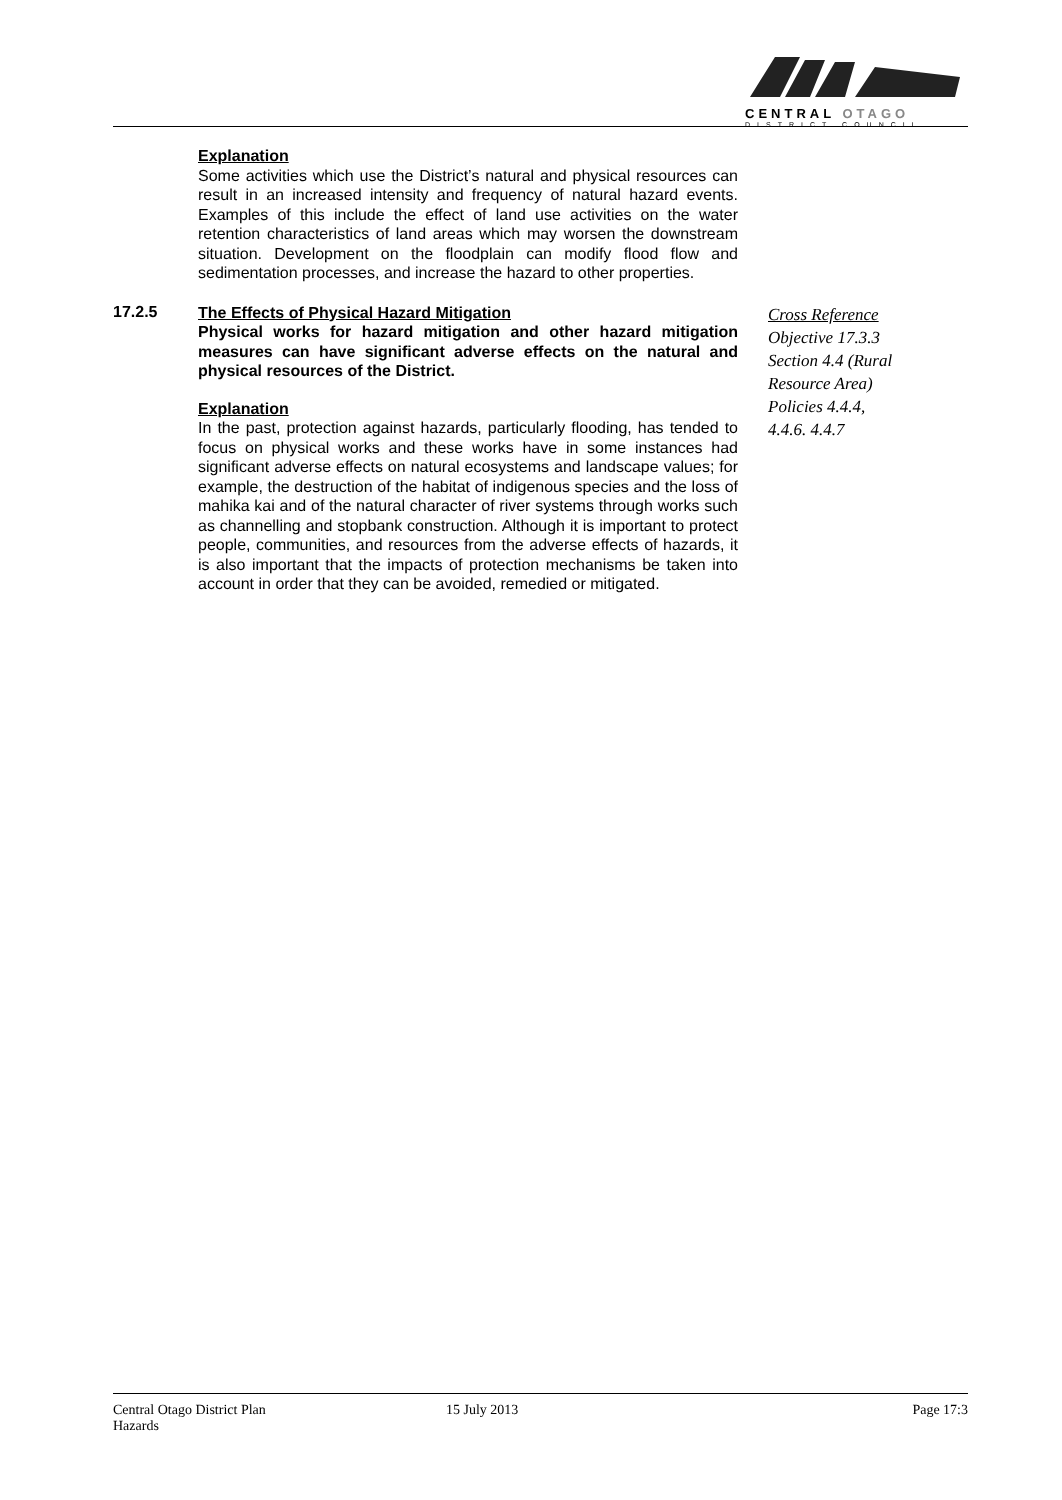CENTRAL OTAGO
DISTRICT COUNCIL
Explanation
Some activities which use the District’s natural and physical resources can result in an increased intensity and frequency of natural hazard events. Examples of this include the effect of land use activities on the water retention characteristics of land areas which may worsen the downstream situation. Development on the floodplain can modify flood flow and sedimentation processes, and increase the hazard to other properties.
17.2.5
The Effects of Physical Hazard Mitigation
Physical works for hazard mitigation and other hazard mitigation measures can have significant adverse effects on the natural and physical resources of the District.
Explanation
In the past, protection against hazards, particularly flooding, has tended to focus on physical works and these works have in some instances had significant adverse effects on natural ecosystems and landscape values; for example, the destruction of the habitat of indigenous species and the loss of mahika kai and of the natural character of river systems through works such as channelling and stopbank construction. Although it is important to protect people, communities, and resources from the adverse effects of hazards, it is also important that the impacts of protection mechanisms be taken into account in order that they can be avoided, remedied or mitigated.
Cross Reference
Objective 17.3.3
Section 4.4 (Rural Resource Area)
Policies 4.4.4, 4.4.6. 4.4.7
Central Otago District Plan
Hazards
15 July 2013 Page 17:3